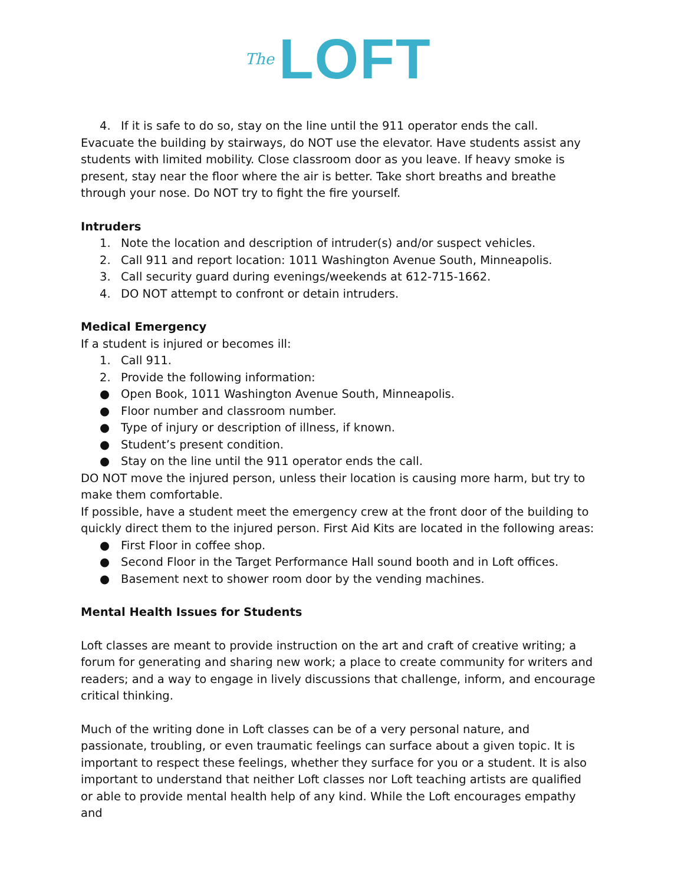The LOFT
4. If it is safe to do so, stay on the line until the 911 operator ends the call.
Evacuate the building by stairways, do NOT use the elevator. Have students assist any students with limited mobility. Close classroom door as you leave. If heavy smoke is present, stay near the floor where the air is better. Take short breaths and breathe through your nose. Do NOT try to fight the fire yourself.
Intruders
1. Note the location and description of intruder(s) and/or suspect vehicles.
2. Call 911 and report location: 1011 Washington Avenue South, Minneapolis.
3. Call security guard during evenings/weekends at 612-715-1662.
4. DO NOT attempt to confront or detain intruders.
Medical Emergency
If a student is injured or becomes ill:
1. Call 911.
2. Provide the following information:
● Open Book, 1011 Washington Avenue South, Minneapolis.
● Floor number and classroom number.
● Type of injury or description of illness, if known.
● Student’s present condition.
● Stay on the line until the 911 operator ends the call.
DO NOT move the injured person, unless their location is causing more harm, but try to make them comfortable.
If possible, have a student meet the emergency crew at the front door of the building to quickly direct them to the injured person. First Aid Kits are located in the following areas:
● First Floor in coffee shop.
● Second Floor in the Target Performance Hall sound booth and in Loft offices.
● Basement next to shower room door by the vending machines.
Mental Health Issues for Students
Loft classes are meant to provide instruction on the art and craft of creative writing; a forum for generating and sharing new work; a place to create community for writers and readers; and a way to engage in lively discussions that challenge, inform, and encourage critical thinking.
Much of the writing done in Loft classes can be of a very personal nature, and passionate, troubling, or even traumatic feelings can surface about a given topic. It is important to respect these feelings, whether they surface for you or a student. It is also important to understand that neither Loft classes nor Loft teaching artists are qualified or able to provide mental health help of any kind. While the Loft encourages empathy and